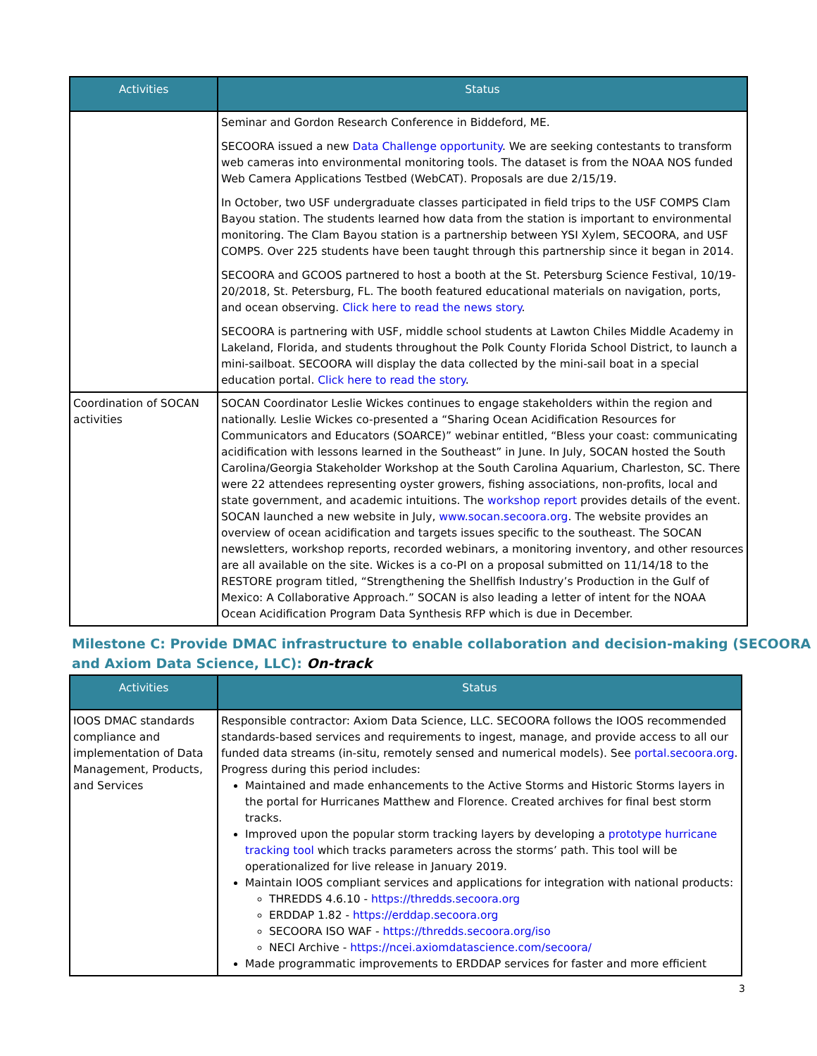| Activities | Status |
| --- | --- |
| | Seminar and Gordon Research Conference in Biddeford, ME. SECOORA issued a new Data Challenge opportunity . We are seeking contestants to transform web cameras into environmental monitoring tools. The dataset is from the NOAA NOS funded Web Camera Applications Testbed (WebCAT). Proposals are due 2/15/19. In October, two USF undergraduate classes participated in field trips to the USF COMPS Clam Bayou station. The students learned how data from the station is important to environmental monitoring. The Clam Bayou station is a partnership between YSI Xylem, SECOORA, and USF COMPS. Over 225 students have been taught through this partnership since it began in 2014. SECOORA and GCOOS partnered to host a booth at the St. Petersburg Science Festival, 10/19-20/2018, St. Petersburg, FL. The booth featured educational materials on navigation, ports, and ocean observing. Click here to read the news story . SECOORA is partnering with USF, middle school students at Lawton Chiles Middle Academy in Lakeland, Florida, and students throughout the Polk County Florida School District, to launch a mini-sailboat. SECOORA will display the data collected by the mini-sail boat in a special education portal. Click here to read the story . |
| Coordination of SOCAN activities | SOCAN Coordinator Leslie Wickes continues to engage stakeholders within the region and nationally. Leslie Wickes co-presented a “Sharing Ocean Acidification Resources for Communicators and Educators (SOARCE)” webinar entitled, “Bless your coast: communicating acidification with lessons learned in the Southeast” in June. In July, SOCAN hosted the South Carolina/Georgia Stakeholder Workshop at the South Carolina Aquarium, Charleston, SC. There were 22 attendees representing oyster growers, fishing associations, non-profits, local and state government, and academic intuitions. The workshop report provides details of the event. SOCAN launched a new website in July, www.socan.secoora.org . The website provides an overview of ocean acidification and targets issues specific to the southeast. The SOCAN newsletters, workshop reports, recorded webinars, a monitoring inventory, and other resources are all available on the site. Wickes is a co-PI on a proposal submitted on 11/14/18 to the RESTORE program titled, “Strengthening the Shellfish Industry’s Production in the Gulf of Mexico: A Collaborative Approach.” SOCAN is also leading a letter of intent for the NOAA Ocean Acidification Program Data Synthesis RFP which is due in December. |
Milestone C: Provide DMAC infrastructure to enable collaboration and decision-making (SECOORA and Axiom Data Science, LLC): On-track
| Activities | Status |
| --- | --- |
| IOOS DMAC standards compliance and implementation of Data Management, Products, and Services | Responsible contractor: Axiom Data Science, LLC. SECOORA follows the IOOS recommended standards-based services and requirements to ingest, manage, and provide access to all our funded data streams (in-situ, remotely sensed and numerical models). See portal.secoora.org . Progress during this period includes: Maintained and made enhancements to the Active Storms and Historic Storms layers in the portal for Hurricanes Matthew and Florence. Created archives for final best storm tracks. Improved upon the popular storm tracking layers by developing a prototype hurricane tracking tool which tracks parameters across the storms’ path. This tool will be operationalized for live release in January 2019. Maintain IOOS compliant services and applications for integration with national products: THREDDS 4.6.10 - https://thredds.secoora.org ERDDAP 1.82 - https://erddap.secoora.org SECOORA ISO WAF - https://thredds.secoora.org/iso NECI Archive - https://ncei.axiomdatascience.com/secoora/ Made programmatic improvements to ERDDAP services for faster and more efficient |
3